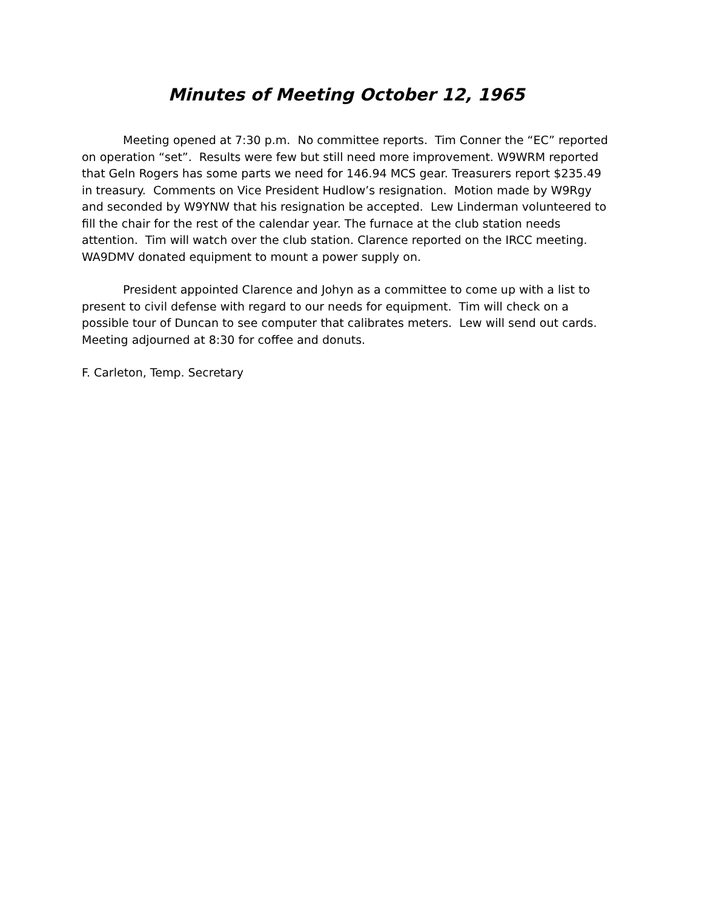Minutes of Meeting October 12, 1965
Meeting opened at 7:30 p.m. No committee reports. Tim Conner the “EC” reported on operation “set”. Results were few but still need more improvement. W9WRM reported that Geln Rogers has some parts we need for 146.94 MCS gear. Treasurers report $235.49 in treasury. Comments on Vice President Hudlow’s resignation. Motion made by W9Rgy and seconded by W9YNW that his resignation be accepted. Lew Linderman volunteered to fill the chair for the rest of the calendar year. The furnace at the club station needs attention. Tim will watch over the club station. Clarence reported on the IRCC meeting. WA9DMV donated equipment to mount a power supply on.
President appointed Clarence and Johyn as a committee to come up with a list to present to civil defense with regard to our needs for equipment. Tim will check on a possible tour of Duncan to see computer that calibrates meters. Lew will send out cards. Meeting adjourned at 8:30 for coffee and donuts.
F. Carleton, Temp. Secretary